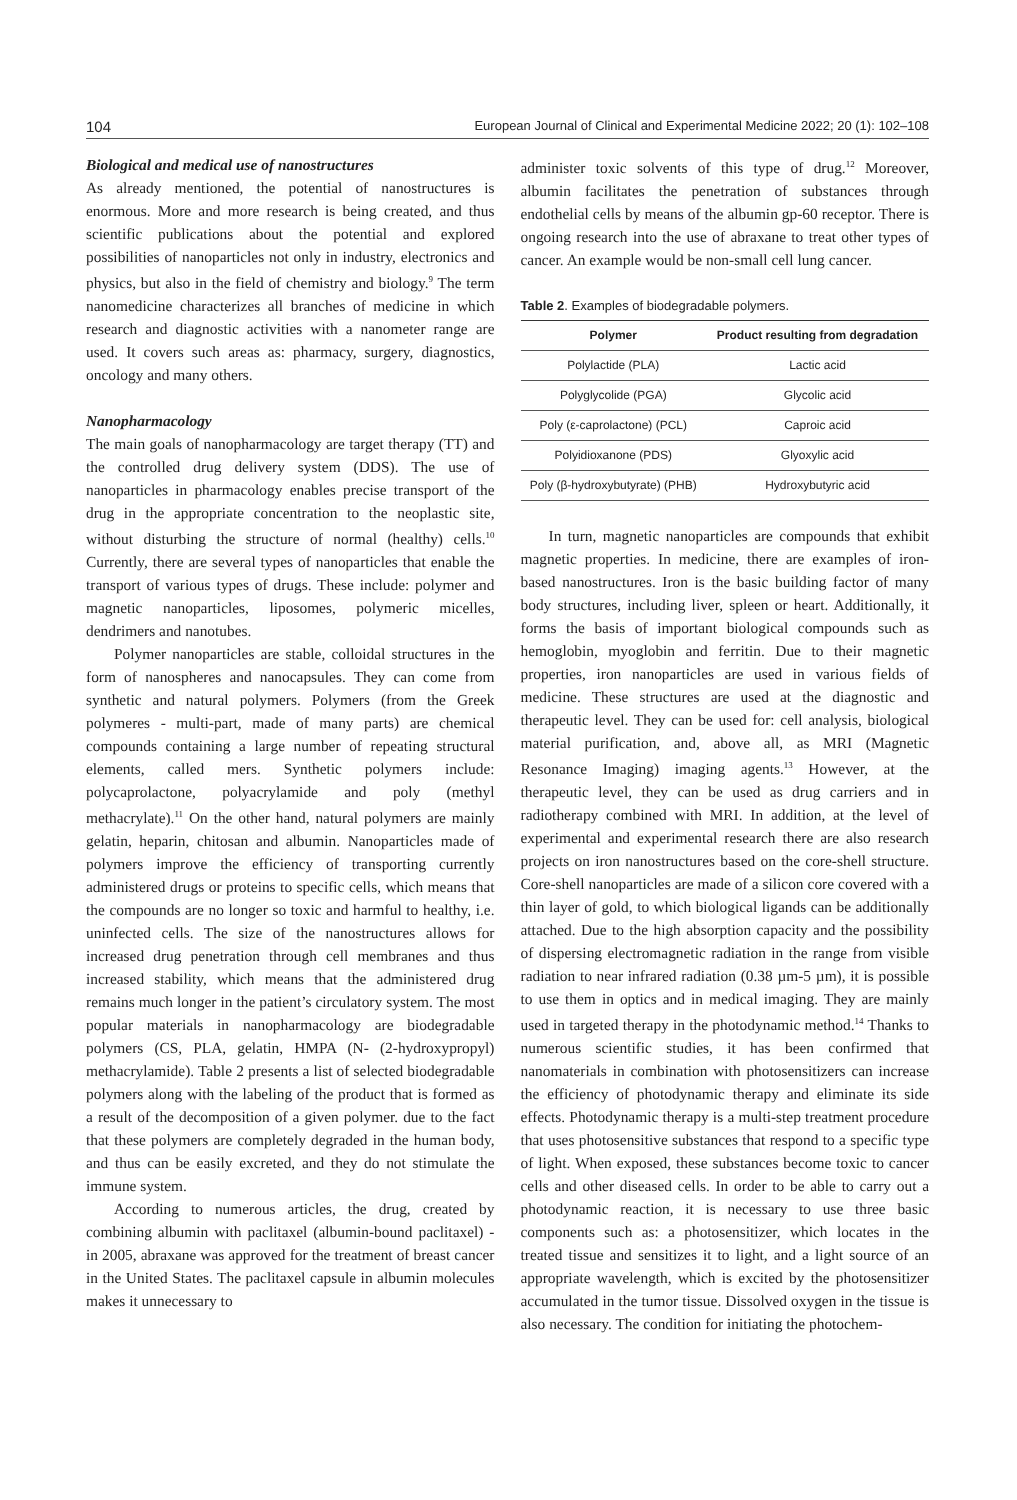104 European Journal of Clinical and Experimental Medicine 2022; 20 (1): 102–108
Biological and medical use of nanostructures
As already mentioned, the potential of nanostructures is enormous. More and more research is being created, and thus scientific publications about the potential and explored possibilities of nanoparticles not only in industry, electronics and physics, but also in the field of chemistry and biology.<sup>9</sup> The term nanomedicine characterizes all branches of medicine in which research and diagnostic activities with a nanometer range are used. It covers such areas as: pharmacy, surgery, diagnostics, oncology and many others.
Nanopharmacology
The main goals of nanopharmacology are target therapy (TT) and the controlled drug delivery system (DDS). The use of nanoparticles in pharmacology enables precise transport of the drug in the appropriate concentration to the neoplastic site, without disturbing the structure of normal (healthy) cells.<sup>10</sup> Currently, there are several types of nanoparticles that enable the transport of various types of drugs. These include: polymer and magnetic nanoparticles, liposomes, polymeric micelles, dendrimers and nanotubes.
Polymer nanoparticles are stable, colloidal structures in the form of nanospheres and nanocapsules. They can come from synthetic and natural polymers. Polymers (from the Greek polymeres - multi-part, made of many parts) are chemical compounds containing a large number of repeating structural elements, called mers. Synthetic polymers include: polycaprolactone, polyacrylamide and poly (methyl methacrylate).<sup>11</sup> On the other hand, natural polymers are mainly gelatin, heparin, chitosan and albumin. Nanoparticles made of polymers improve the efficiency of transporting currently administered drugs or proteins to specific cells, which means that the compounds are no longer so toxic and harmful to healthy, i.e. uninfected cells. The size of the nanostructures allows for increased drug penetration through cell membranes and thus increased stability, which means that the administered drug remains much longer in the patient’s circulatory system. The most popular materials in nanopharmacology are biodegradable polymers (CS, PLA, gelatin, HMPA (N- (2-hydroxypropyl) methacrylamide). Table 2 presents a list of selected biodegradable polymers along with the labeling of the product that is formed as a result of the decomposition of a given polymer. due to the fact that these polymers are completely degraded in the human body, and thus can be easily excreted, and they do not stimulate the immune system.
According to numerous articles, the drug, created by combining albumin with paclitaxel (albumin-bound paclitaxel) - in 2005, abraxane was approved for the treatment of breast cancer in the United States. The paclitaxel capsule in albumin molecules makes it unnecessary to
administer toxic solvents of this type of drug.<sup>12</sup> Moreover, albumin facilitates the penetration of substances through endothelial cells by means of the albumin gp-60 receptor. There is ongoing research into the use of abraxane to treat other types of cancer. An example would be non-small cell lung cancer.
Table 2. Examples of biodegradable polymers.
| Polymer | Product resulting from degradation |
| --- | --- |
| Polylactide (PLA) | Lactic acid |
| Polyglycolide (PGA) | Glycolic acid |
| Poly (ε-caprolactone) (PCL) | Caproic acid |
| Polyidioxanone (PDS) | Glyoxylic acid |
| Poly (β-hydroxybutyrate) (PHB) | Hydroxybutyric acid |
In turn, magnetic nanoparticles are compounds that exhibit magnetic properties. In medicine, there are examples of iron-based nanostructures. Iron is the basic building factor of many body structures, including liver, spleen or heart. Additionally, it forms the basis of important biological compounds such as hemoglobin, myoglobin and ferritin. Due to their magnetic properties, iron nanoparticles are used in various fields of medicine. These structures are used at the diagnostic and therapeutic level. They can be used for: cell analysis, biological material purification, and, above all, as MRI (Magnetic Resonance Imaging) imaging agents.<sup>13</sup> However, at the therapeutic level, they can be used as drug carriers and in radiotherapy combined with MRI. In addition, at the level of experimental and experimental research there are also research projects on iron nanostructures based on the core-shell structure. Core-shell nanoparticles are made of a silicon core covered with a thin layer of gold, to which biological ligands can be additionally attached. Due to the high absorption capacity and the possibility of dispersing electromagnetic radiation in the range from visible radiation to near infrared radiation (0.38 µm-5 µm), it is possible to use them in optics and in medical imaging. They are mainly used in targeted therapy in the photodynamic method.<sup>14</sup> Thanks to numerous scientific studies, it has been confirmed that nanomaterials in combination with photosensitizers can increase the efficiency of photodynamic therapy and eliminate its side effects. Photodynamic therapy is a multi-step treatment procedure that uses photosensitive substances that respond to a specific type of light. When exposed, these substances become toxic to cancer cells and other diseased cells. In order to be able to carry out a photodynamic reaction, it is necessary to use three basic components such as: a photosensitizer, which locates in the treated tissue and sensitizes it to light, and a light source of an appropriate wavelength, which is excited by the photosensitizer accumulated in the tumor tissue. Dissolved oxygen in the tissue is also necessary. The condition for initiating the photochem-